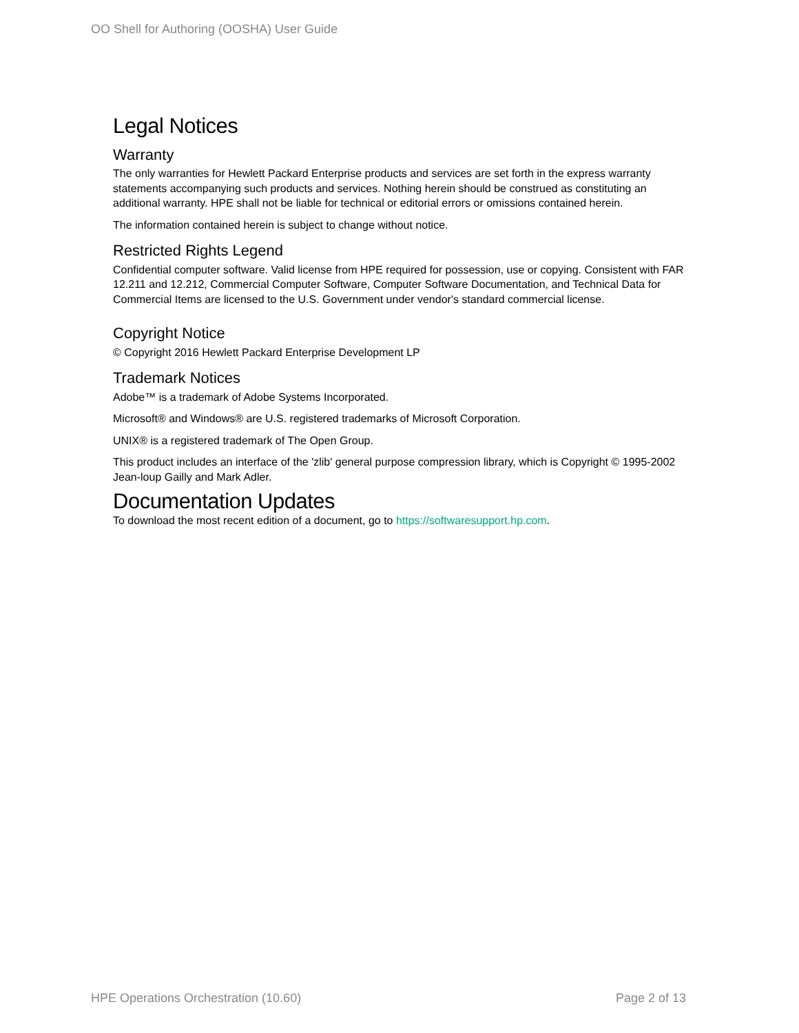OO Shell for Authoring (OOSHA) User Guide
Legal Notices
Warranty
The only warranties for Hewlett Packard Enterprise products and services are set forth in the express warranty statements accompanying such products and services. Nothing herein should be construed as constituting an additional warranty. HPE shall not be liable for technical or editorial errors or omissions contained herein.
The information contained herein is subject to change without notice.
Restricted Rights Legend
Confidential computer software. Valid license from HPE required for possession, use or copying. Consistent with FAR 12.211 and 12.212, Commercial Computer Software, Computer Software Documentation, and Technical Data for Commercial Items are licensed to the U.S. Government under vendor's standard commercial license.
Copyright Notice
© Copyright 2016 Hewlett Packard Enterprise Development LP
Trademark Notices
Adobe™ is a trademark of Adobe Systems Incorporated.
Microsoft® and Windows® are U.S. registered trademarks of Microsoft Corporation.
UNIX® is a registered trademark of The Open Group.
This product includes an interface of the 'zlib' general purpose compression library, which is Copyright © 1995-2002 Jean-loup Gailly and Mark Adler.
Documentation Updates
To download the most recent edition of a document, go to https://softwaresupport.hp.com.
HPE Operations Orchestration (10.60) Page 2 of 13